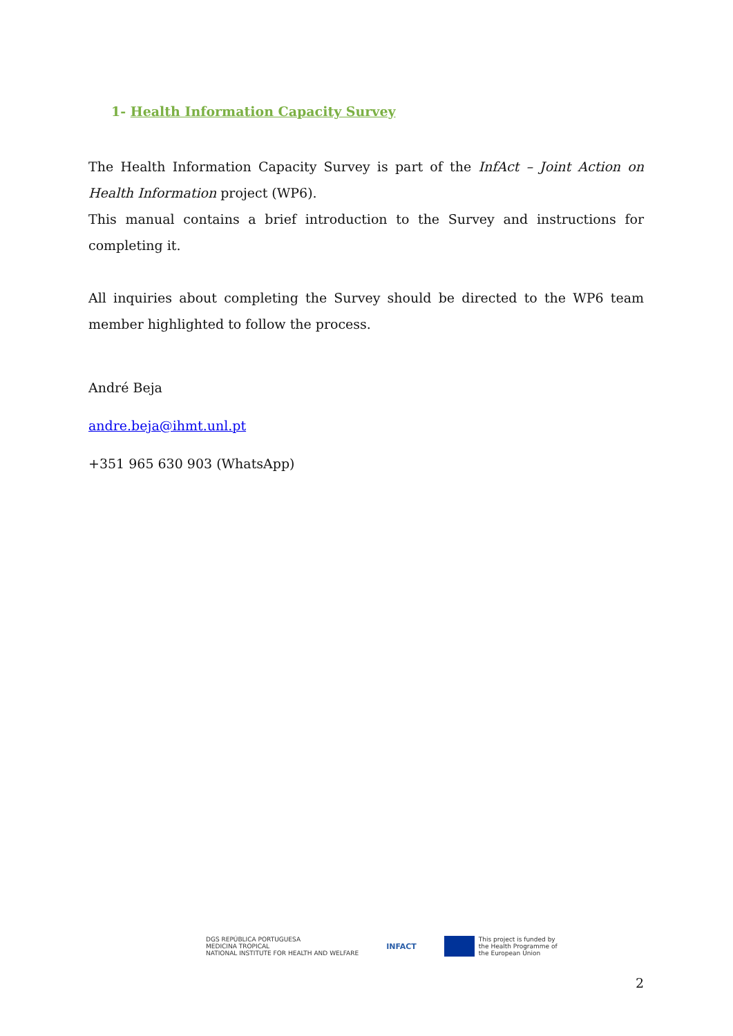1- Health Information Capacity Survey
The Health Information Capacity Survey is part of the InfAct – Joint Action on Health Information project (WP6).
This manual contains a brief introduction to the Survey and instructions for completing it.
All inquiries about completing the Survey should be directed to the WP6 team member highlighted to follow the process.
André Beja
andre.beja@ihmt.unl.pt
+351 965 630 903 (WhatsApp)
DGS REPÚBLICA PORTUGUESA
MEDICINA TROPICAL
NATIONAL INSTITUTE FOR HEALTH AND WELFARE
INFACT
This project is funded by
the Health Programme of
the European Union
2